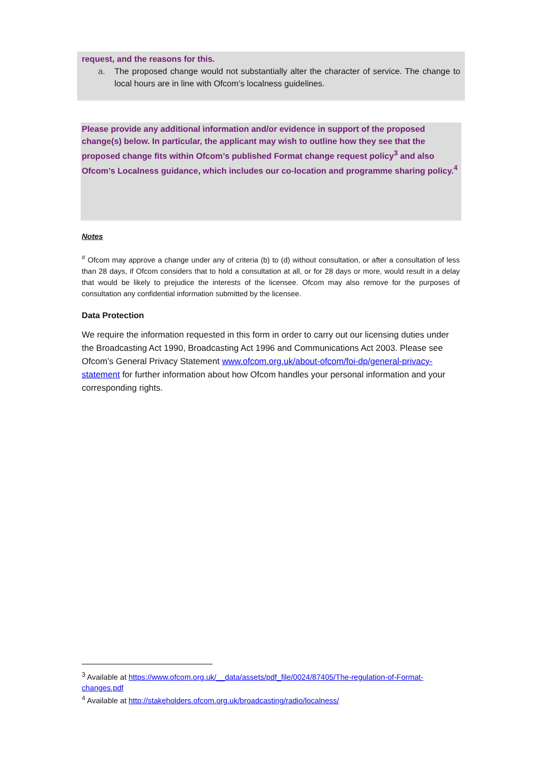request, and the reasons for this.
a. The proposed change would not substantially alter the character of service. The change to local hours are in line with Ofcom’s localness guidelines.
Please provide any additional information and/or evidence in support of the proposed change(s) below. In particular, the applicant may wish to outline how they see that the proposed change fits within Ofcom’s published Format change request policy<sup>3</sup> and also Ofcom’s Localness guidance, which includes our co-location and programme sharing policy.<sup>4</sup>
Notes
<sup>#</sup> Ofcom may approve a change under any of criteria (b) to (d) without consultation, or after a consultation of less than 28 days, if Ofcom considers that to hold a consultation at all, or for 28 days or more, would result in a delay that would be likely to prejudice the interests of the licensee. Ofcom may also remove for the purposes of consultation any confidential information submitted by the licensee.
Data Protection
We require the information requested in this form in order to carry out our licensing duties under the Broadcasting Act 1990, Broadcasting Act 1996 and Communications Act 2003. Please see Ofcom’s General Privacy Statement www.ofcom.org.uk/about-ofcom/foi-dp/general-privacy-statement for further information about how Ofcom handles your personal information and your corresponding rights.
<sup>3</sup> Available at https://www.ofcom.org.uk/__data/assets/pdf_file/0024/87405/The-regulation-of-Format-changes.pdf
<sup>4</sup> Available at http://stakeholders.ofcom.org.uk/broadcasting/radio/localness/